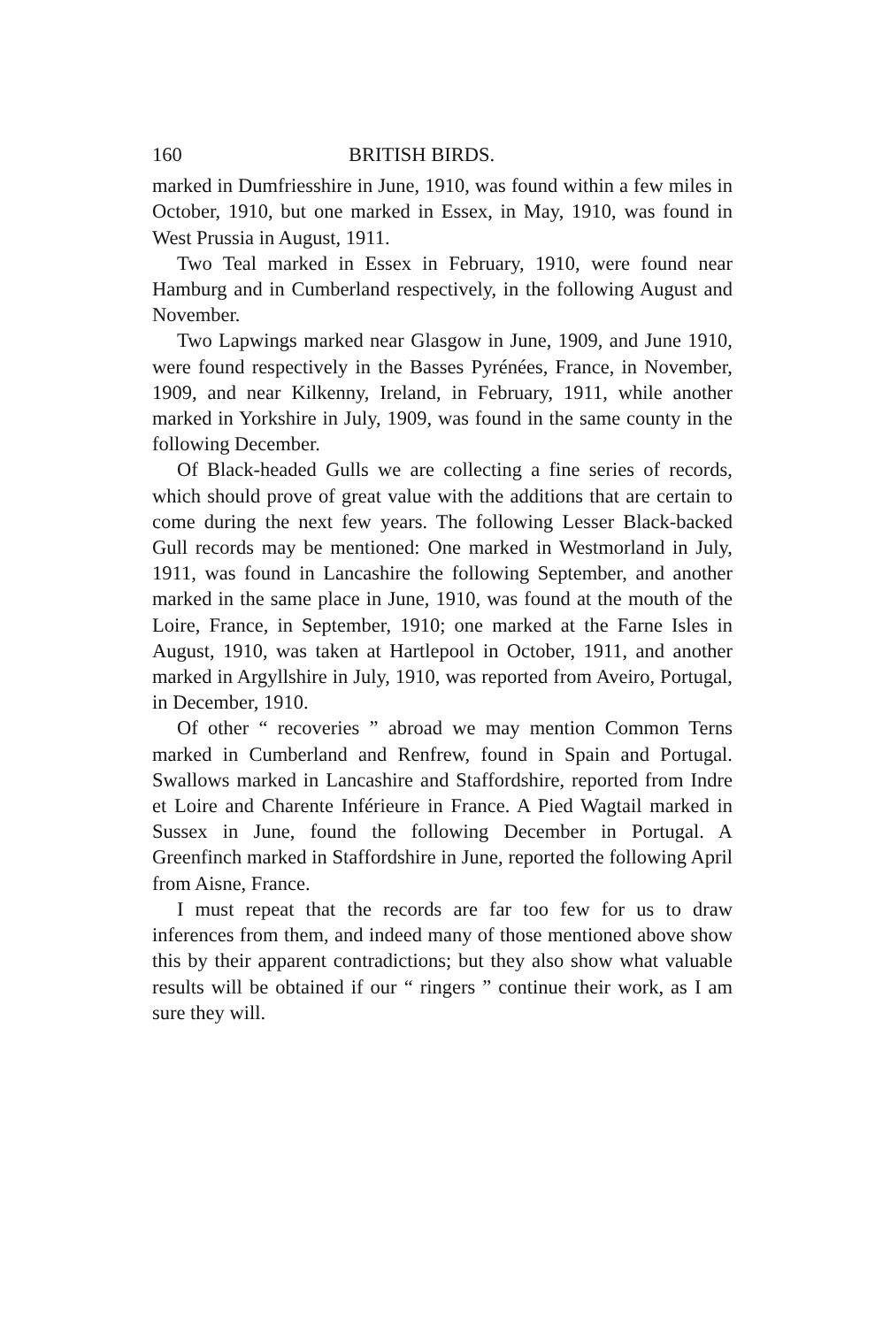160 BRITISH BIRDS.
marked in Dumfriesshire in June, 1910, was found within a few miles in October, 1910, but one marked in Essex, in May, 1910, was found in West Prussia in August, 1911.
Two Teal marked in Essex in February, 1910, were found near Hamburg and in Cumberland respectively, in the following August and November.
Two Lapwings marked near Glasgow in June, 1909, and June 1910, were found respectively in the Basses Pyrénées, France, in November, 1909, and near Kilkenny, Ireland, in February, 1911, while another marked in Yorkshire in July, 1909, was found in the same county in the following December.
Of Black-headed Gulls we are collecting a fine series of records, which should prove of great value with the additions that are certain to come during the next few years. The following Lesser Black-backed Gull records may be mentioned: One marked in Westmorland in July, 1911, was found in Lancashire the following September, and another marked in the same place in June, 1910, was found at the mouth of the Loire, France, in September, 1910; one marked at the Farne Isles in August, 1910, was taken at Hartlepool in October, 1911, and another marked in Argyllshire in July, 1910, was reported from Aveiro, Portugal, in December, 1910.
Of other “ recoveries ” abroad we may mention Common Terns marked in Cumberland and Renfrew, found in Spain and Portugal. Swallows marked in Lancashire and Staffordshire, reported from Indre et Loire and Charente Inférieure in France. A Pied Wagtail marked in Sussex in June, found the following December in Portugal. A Greenfinch marked in Staffordshire in June, reported the following April from Aisne, France.
I must repeat that the records are far too few for us to draw inferences from them, and indeed many of those mentioned above show this by their apparent contradictions; but they also show what valuable results will be obtained if our “ ringers ” continue their work, as I am sure they will.